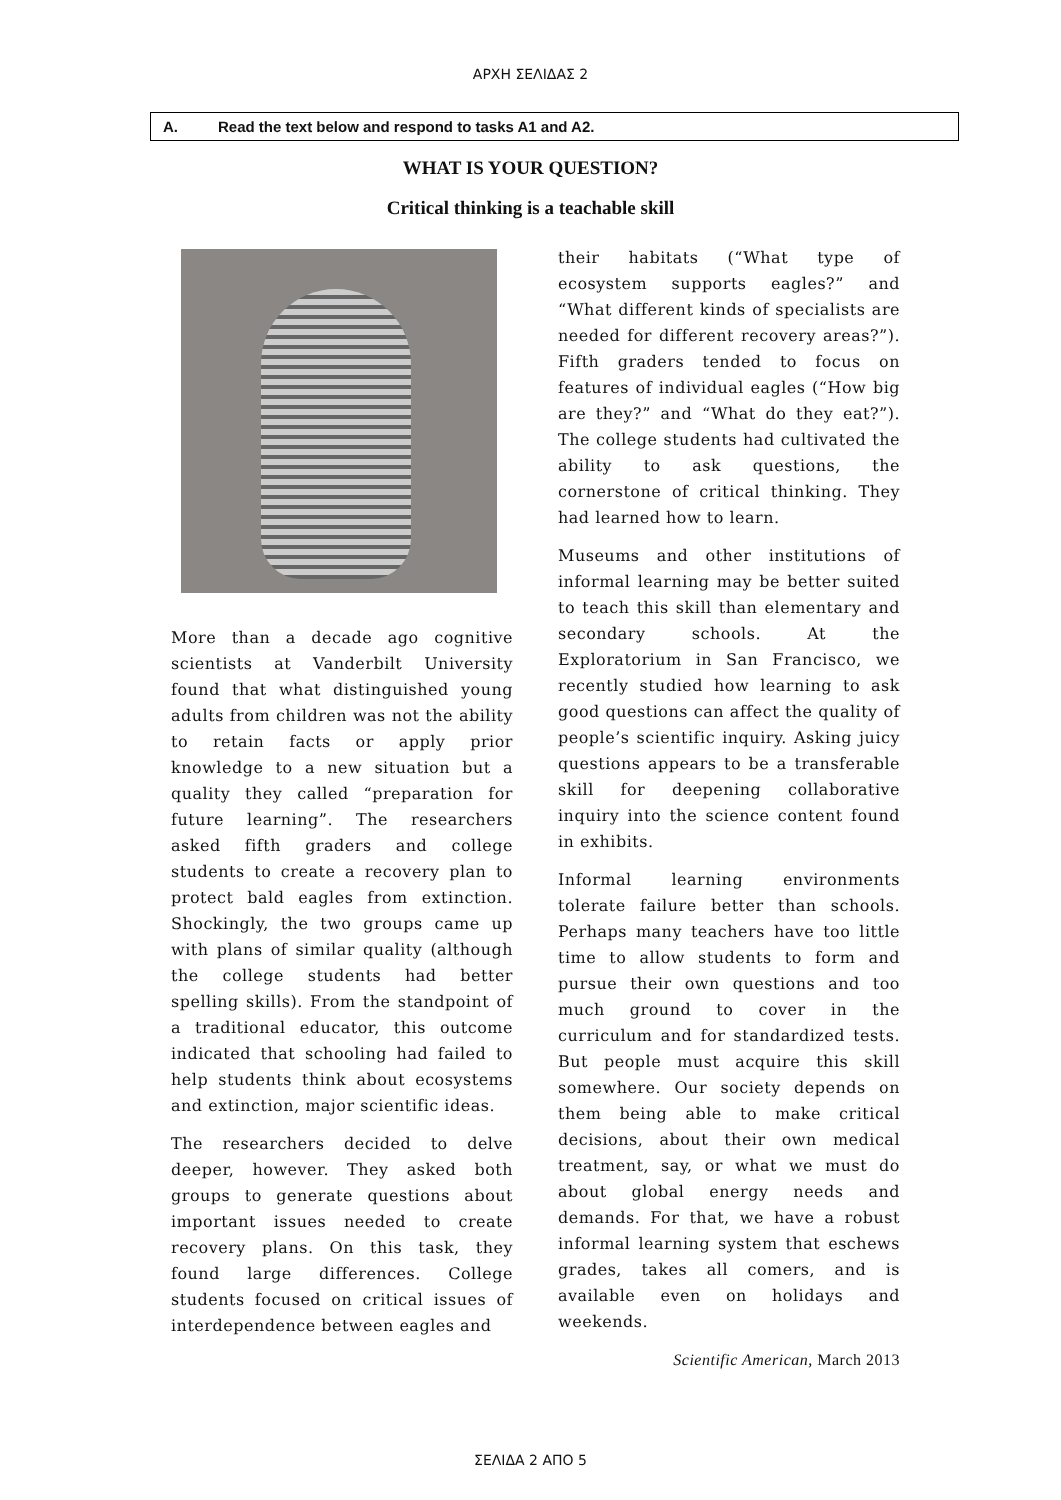ΑΡΧΗ ΣΕΛΙΔΑΣ 2
A. Read the text below and respond to tasks A1 and A2.
WHAT IS YOUR QUESTION?
Critical thinking is a teachable skill
More than a decade ago cognitive scientists at Vanderbilt University found that what distinguished young adults from children was not the ability to retain facts or apply prior knowledge to a new situation but a quality they called “preparation for future learning”. The researchers asked fifth graders and college students to create a recovery plan to protect bald eagles from extinction. Shockingly, the two groups came up with plans of similar quality (although the college students had better spelling skills). From the standpoint of a traditional educator, this outcome indicated that schooling had failed to help students think about ecosystems and extinction, major scientific ideas.
The researchers decided to delve deeper, however. They asked both groups to generate questions about important issues needed to create recovery plans. On this task, they found large differences. College students focused on critical issues of interdependence between eagles and
their habitats (“What type of ecosystem supports eagles?” and “What different kinds of specialists are needed for different recovery areas?”). Fifth graders tended to focus on features of individual eagles (“How big are they?” and “What do they eat?”). The college students had cultivated the ability to ask questions, the cornerstone of critical thinking. They had learned how to learn.
Museums and other institutions of informal learning may be better suited to teach this skill than elementary and secondary schools. At the Exploratorium in San Francisco, we recently studied how learning to ask good questions can affect the quality of people’s scientific inquiry. Asking juicy questions appears to be a transferable skill for deepening collaborative inquiry into the science content found in exhibits.
Informal learning environments tolerate failure better than schools. Perhaps many teachers have too little time to allow students to form and pursue their own questions and too much ground to cover in the curriculum and for standardized tests. But people must acquire this skill somewhere. Our society depends on them being able to make critical decisions, about their own medical treatment, say, or what we must do about global energy needs and demands. For that, we have a robust informal learning system that eschews grades, takes all comers, and is available even on holidays and weekends.
Scientific American, March 2013
ΣΕΛΙΔΑ 2 ΑΠΟ 5